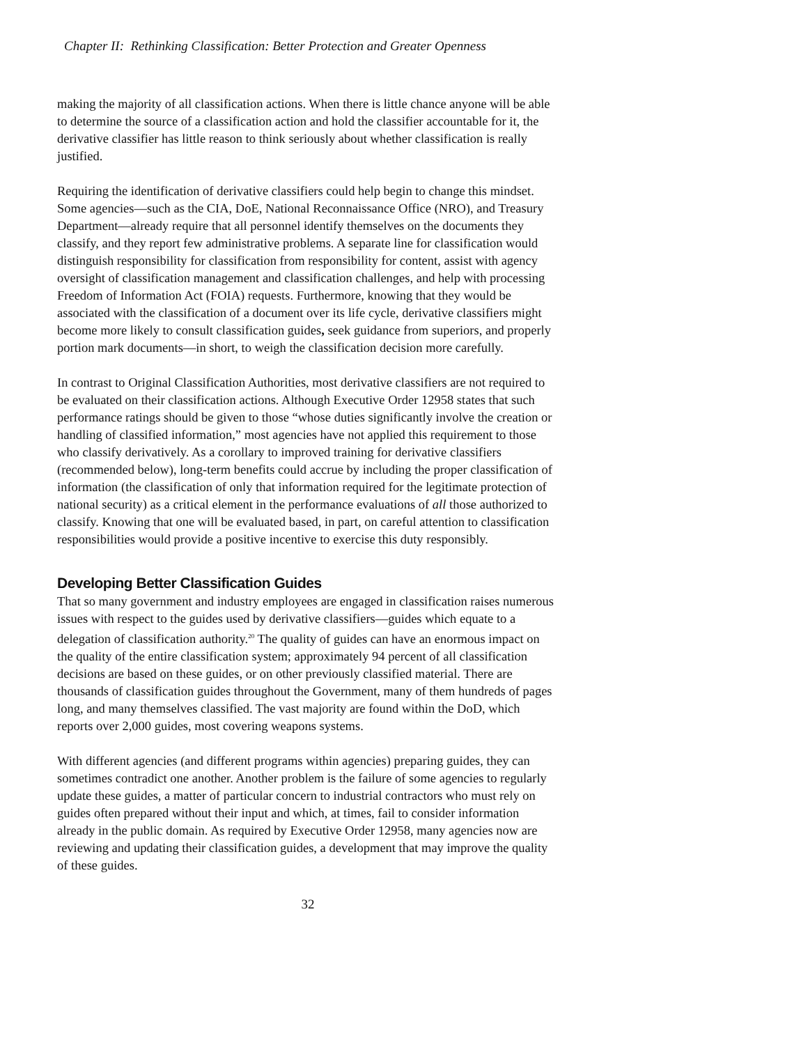Chapter II: Rethinking Classification: Better Protection and Greater Openness
making the majority of all classification actions. When there is little chance anyone will be able to determine the source of a classification action and hold the classifier accountable for it, the derivative classifier has little reason to think seriously about whether classification is really justified.
Requiring the identification of derivative classifiers could help begin to change this mindset. Some agencies—such as the CIA, DoE, National Reconnaissance Office (NRO), and Treasury Department—already require that all personnel identify themselves on the documents they classify, and they report few administrative problems. A separate line for classification would distinguish responsibility for classification from responsibility for content, assist with agency oversight of classification management and classification challenges, and help with processing Freedom of Information Act (FOIA) requests. Furthermore, knowing that they would be associated with the classification of a document over its life cycle, derivative classifiers might become more likely to consult classification guides, seek guidance from superiors, and properly portion mark documents—in short, to weigh the classification decision more carefully.
In contrast to Original Classification Authorities, most derivative classifiers are not required to be evaluated on their classification actions. Although Executive Order 12958 states that such performance ratings should be given to those “whose duties significantly involve the creation or handling of classified information,” most agencies have not applied this requirement to those who classify derivatively. As a corollary to improved training for derivative classifiers (recommended below), long-term benefits could accrue by including the proper classification of information (the classification of only that information required for the legitimate protection of national security) as a critical element in the performance evaluations of all those authorized to classify. Knowing that one will be evaluated based, in part, on careful attention to classification responsibilities would provide a positive incentive to exercise this duty responsibly.
Developing Better Classification Guides
That so many government and industry employees are engaged in classification raises numerous issues with respect to the guides used by derivative classifiers—guides which equate to a delegation of classification authority.<sup>20</sup> The quality of guides can have an enormous impact on the quality of the entire classification system; approximately 94 percent of all classification decisions are based on these guides, or on other previously classified material. There are thousands of classification guides throughout the Government, many of them hundreds of pages long, and many themselves classified. The vast majority are found within the DoD, which reports over 2,000 guides, most covering weapons systems.
With different agencies (and different programs within agencies) preparing guides, they can sometimes contradict one another. Another problem is the failure of some agencies to regularly update these guides, a matter of particular concern to industrial contractors who must rely on guides often prepared without their input and which, at times, fail to consider information already in the public domain. As required by Executive Order 12958, many agencies now are reviewing and updating their classification guides, a development that may improve the quality of these guides.
32